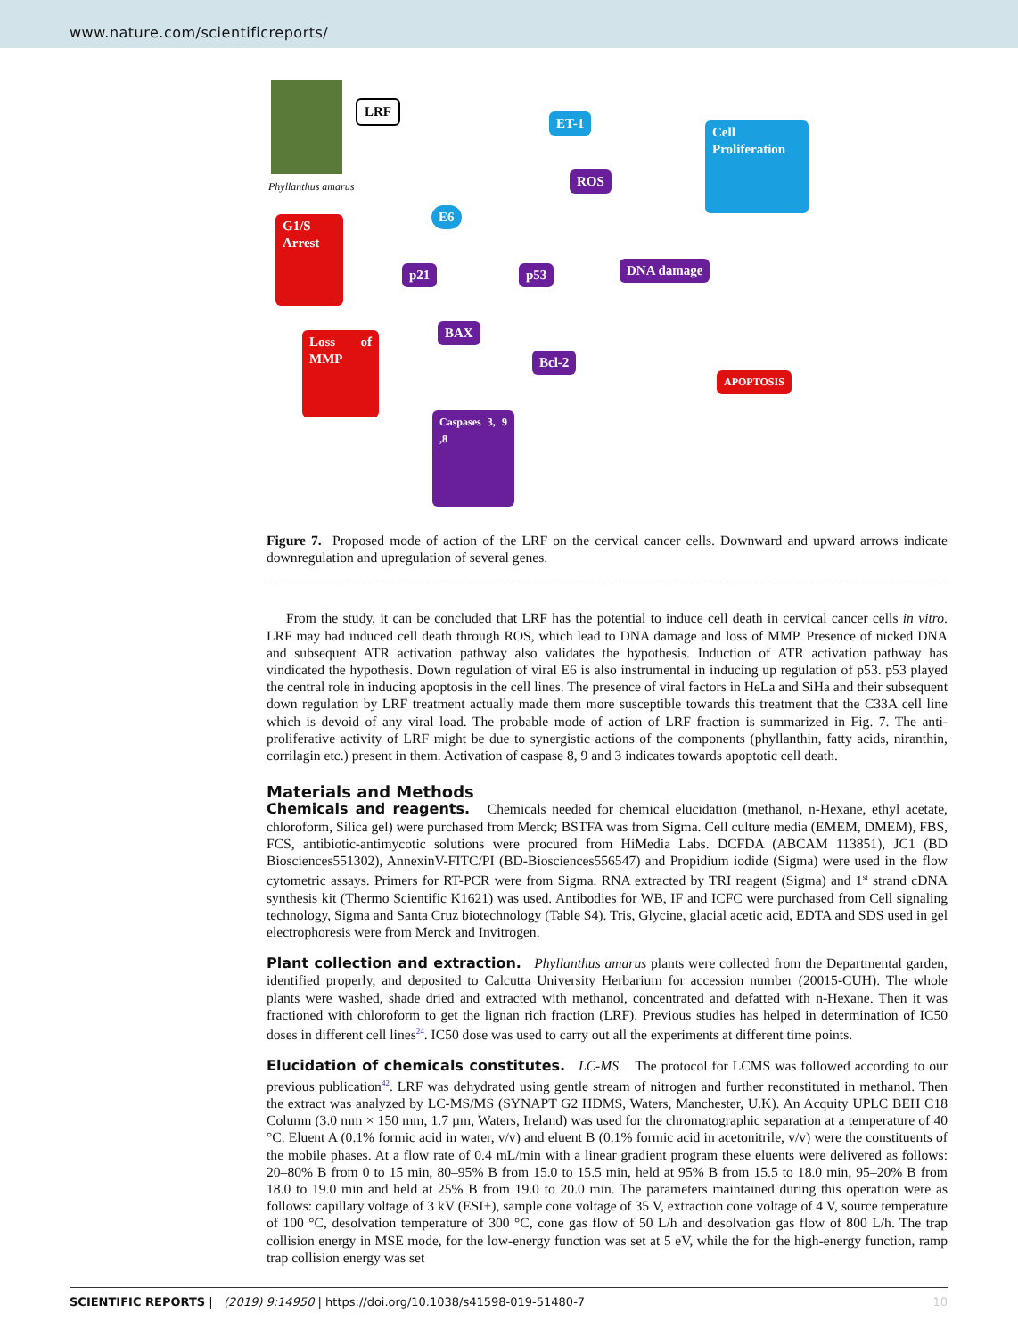www.nature.com/scientificreports/
Phyllanthus amarus
LRF
ET-1
Cell Proliferation
ROS
E6
G1/S Arrest
p21 p53 DNA damage
Loss of MMP
BAX
Bcl-2
APOPTOSIS
Caspases 3, 9 ,8
Figure 7. Proposed mode of action of the LRF on the cervical cancer cells. Downward and upward arrows indicate downregulation and upregulation of several genes.
From the study, it can be concluded that LRF has the potential to induce cell death in cervical cancer cells in vitro. LRF may had induced cell death through ROS, which lead to DNA damage and loss of MMP. Presence of nicked DNA and subsequent ATR activation pathway also validates the hypothesis. Induction of ATR activation pathway has vindicated the hypothesis. Down regulation of viral E6 is also instrumental in inducing up regulation of p53. p53 played the central role in inducing apoptosis in the cell lines. The presence of viral factors in HeLa and SiHa and their subsequent down regulation by LRF treatment actually made them more susceptible towards this treatment that the C33A cell line which is devoid of any viral load. The probable mode of action of LRF fraction is summarized in Fig. 7. The anti-proliferative activity of LRF might be due to synergistic actions of the components (phyllanthin, fatty acids, niranthin, corrilagin etc.) present in them. Activation of caspase 8, 9 and 3 indicates towards apoptotic cell death.
Materials and Methods
Chemicals and reagents. Chemicals needed for chemical elucidation (methanol, n-Hexane, ethyl acetate, chloroform, Silica gel) were purchased from Merck; BSTFA was from Sigma. Cell culture media (EMEM, DMEM), FBS, FCS, antibiotic-antimycotic solutions were procured from HiMedia Labs. DCFDA (ABCAM 113851), JC1 (BD Biosciences551302), AnnexinV-FITC/PI (BD-Biosciences556547) and Propidium iodide (Sigma) were used in the flow cytometric assays. Primers for RT-PCR were from Sigma. RNA extracted by TRI reagent (Sigma) and 1<sup>st</sup> strand cDNA synthesis kit (Thermo Scientific K1621) was used. Antibodies for WB, IF and ICFC were purchased from Cell signaling technology, Sigma and Santa Cruz biotechnology (Table S4). Tris, Glycine, glacial acetic acid, EDTA and SDS used in gel electrophoresis were from Merck and Invitrogen.
Plant collection and extraction. Phyllanthus amarus plants were collected from the Departmental garden, identified properly, and deposited to Calcutta University Herbarium for accession number (20015-CUH). The whole plants were washed, shade dried and extracted with methanol, concentrated and defatted with n-Hexane. Then it was fractioned with chloroform to get the lignan rich fraction (LRF). Previous studies has helped in determination of IC50 doses in different cell lines<sup>24</sup>. IC50 dose was used to carry out all the experiments at different time points.
Elucidation of chemicals constitutes. LC-MS. The protocol for LCMS was followed according to our previous publication<sup>42</sup>. LRF was dehydrated using gentle stream of nitrogen and further reconstituted in methanol. Then the extract was analyzed by LC-MS/MS (SYNAPT G2 HDMS, Waters, Manchester, U.K). An Acquity UPLC BEH C18 Column (3.0 mm × 150 mm, 1.7 µm, Waters, Ireland) was used for the chromatographic separation at a temperature of 40 °C. Eluent A (0.1% formic acid in water, v/v) and eluent B (0.1% formic acid in acetonitrile, v/v) were the constituents of the mobile phases. At a flow rate of 0.4 mL/min with a linear gradient program these eluents were delivered as follows: 20–80% B from 0 to 15 min, 80–95% B from 15.0 to 15.5 min, held at 95% B from 15.5 to 18.0 min, 95–20% B from 18.0 to 19.0 min and held at 25% B from 19.0 to 20.0 min. The parameters maintained during this operation were as follows: capillary voltage of 3 kV (ESI+), sample cone voltage of 35 V, extraction cone voltage of 4 V, source temperature of 100 °C, desolvation temperature of 300 °C, cone gas flow of 50 L/h and desolvation gas flow of 800 L/h. The trap collision energy in MSE mode, for the low-energy function was set at 5 eV, while the for the high-energy function, ramp trap collision energy was set
SCIENTIFIC REPORTS | (2019) 9:14950 | https://doi.org/10.1038/s41598-019-51480-7 10